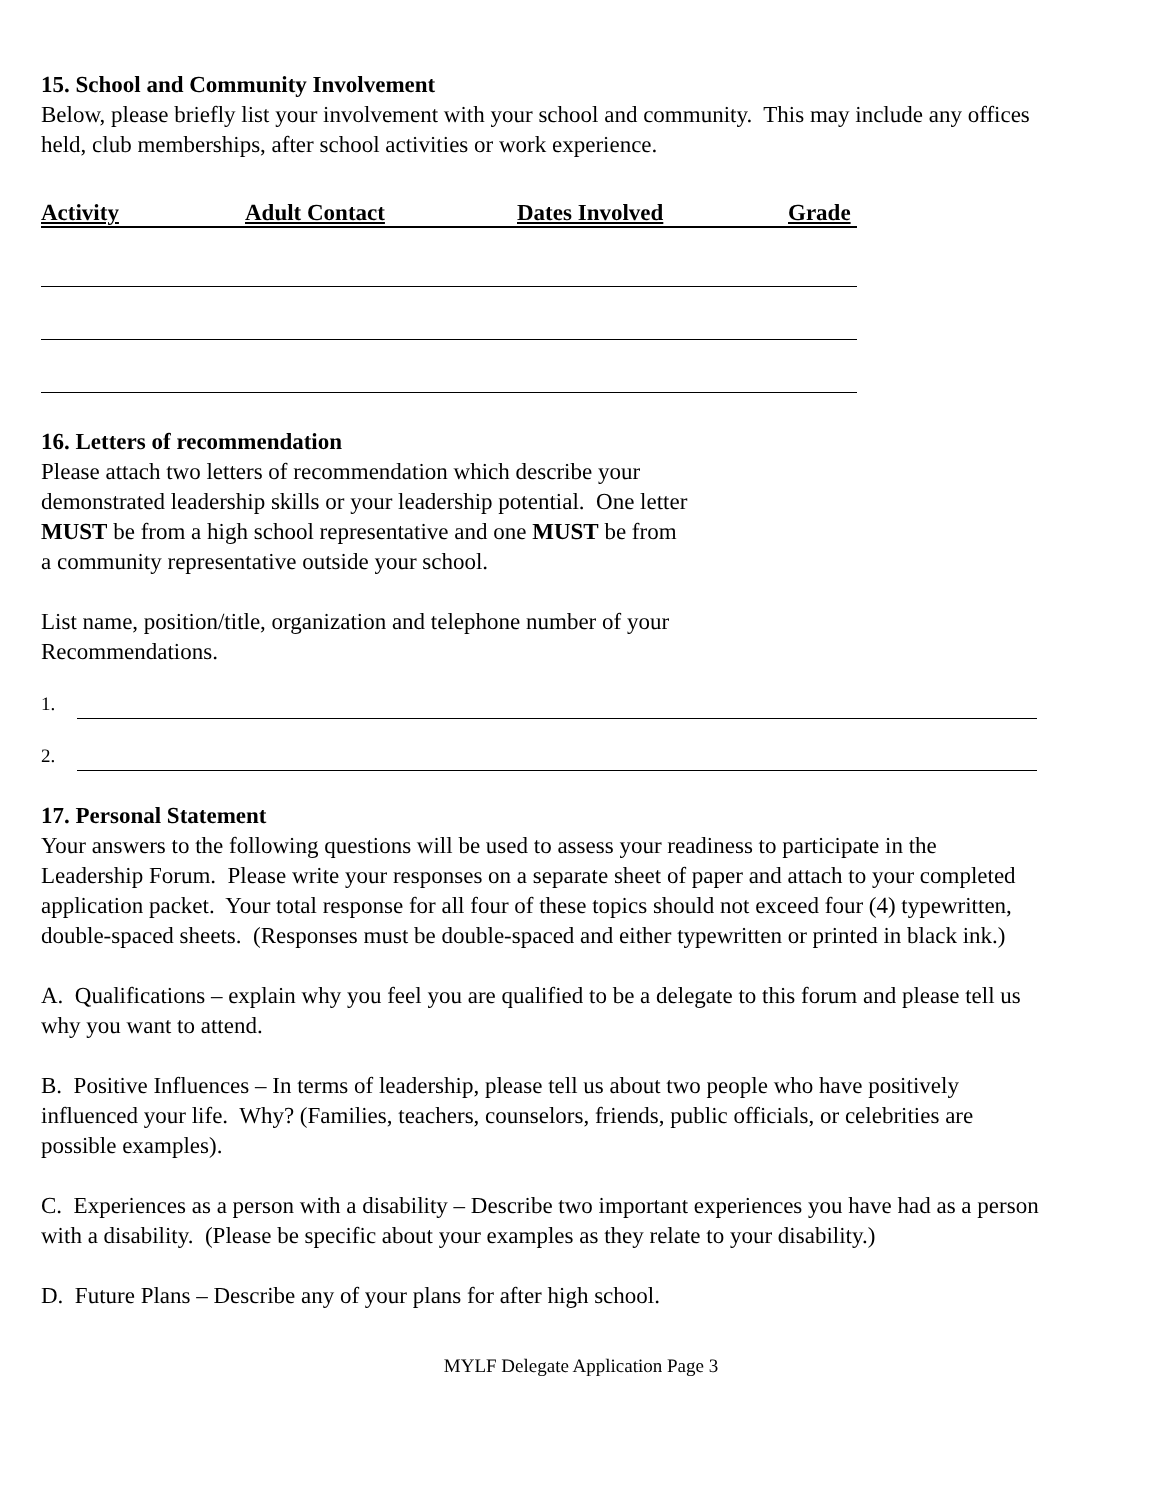15. School and Community Involvement
Below, please briefly list your involvement with your school and community. This may include any offices held, club memberships, after school activities or work experience.
Activity Adult Contact Dates Involved Grade
16. Letters of recommendation
Please attach two letters of recommendation which describe your
demonstrated leadership skills or your leadership potential. One letter
MUST be from a high school representative and one MUST be from
a community representative outside your school.
List name, position/title, organization and telephone number of your
Recommendations.
1.
2.
17. Personal Statement
Your answers to the following questions will be used to assess your readiness to participate in the Leadership Forum. Please write your responses on a separate sheet of paper and attach to your completed application packet. Your total response for all four of these topics should not exceed four (4) typewritten, double-spaced sheets. (Responses must be double-spaced and either typewritten or printed in black ink.)
A. Qualifications – explain why you feel you are qualified to be a delegate to this forum and please tell us why you want to attend.
B. Positive Influences – In terms of leadership, please tell us about two people who have positively influenced your life. Why? (Families, teachers, counselors, friends, public officials, or celebrities are possible examples).
C. Experiences as a person with a disability – Describe two important experiences you have had as a person with a disability. (Please be specific about your examples as they relate to your disability.)
D. Future Plans – Describe any of your plans for after high school.
MYLF Delegate Application Page 3